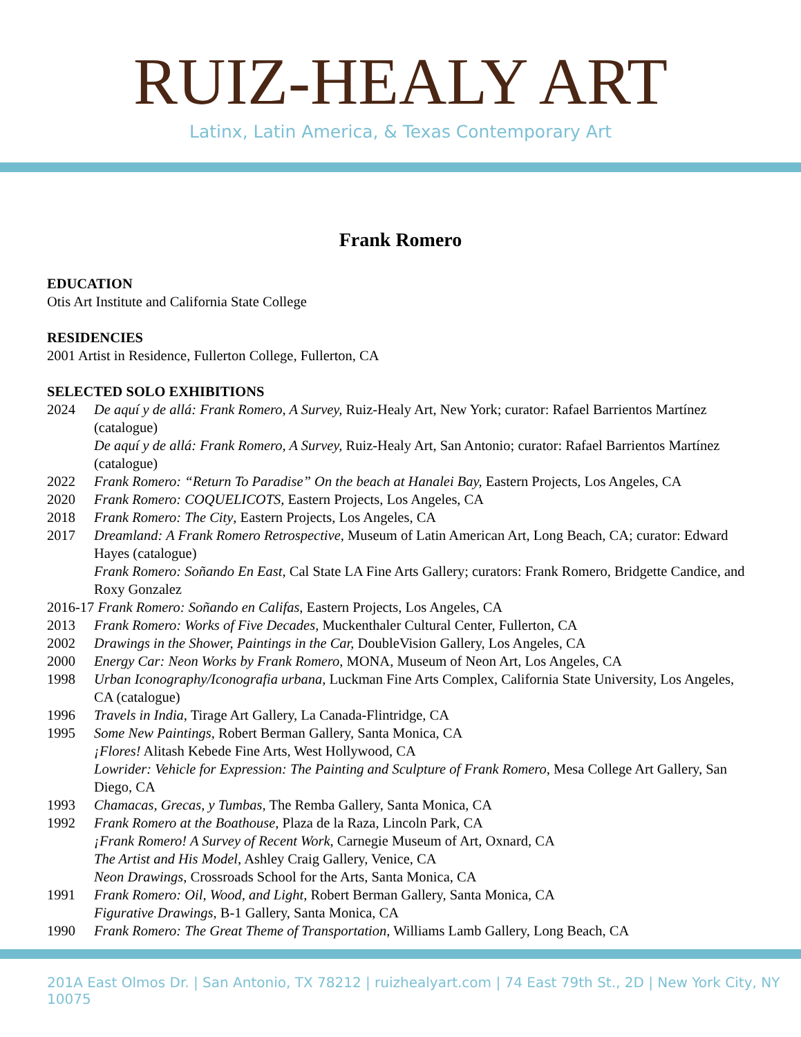RUIZ-HEALY ART
Latinx, Latin America, & Texas Contemporary Art
Frank Romero
EDUCATION
Otis Art Institute and California State College
RESIDENCIES
2001 Artist in Residence, Fullerton College, Fullerton, CA
SELECTED SOLO EXHIBITIONS
2024 De aquí y de allá: Frank Romero, A Survey, Ruiz-Healy Art, New York; curator: Rafael Barrientos Martínez (catalogue)
De aquí y de allá: Frank Romero, A Survey, Ruiz-Healy Art, San Antonio; curator: Rafael Barrientos Martínez (catalogue)
2022 Frank Romero: “Return To Paradise” On the beach at Hanalei Bay, Eastern Projects, Los Angeles, CA
2020 Frank Romero: COQUELICOTS, Eastern Projects, Los Angeles, CA
2018 Frank Romero: The City, Eastern Projects, Los Angeles, CA
2017 Dreamland: A Frank Romero Retrospective, Museum of Latin American Art, Long Beach, CA; curator: Edward Hayes (catalogue)
Frank Romero: Soñando En East, Cal State LA Fine Arts Gallery; curators: Frank Romero, Bridgette Candice, and Roxy Gonzalez
2016-17 Frank Romero: Soñando en Califas, Eastern Projects, Los Angeles, CA
2013 Frank Romero: Works of Five Decades, Muckenthaler Cultural Center, Fullerton, CA
2002 Drawings in the Shower, Paintings in the Car, DoubleVision Gallery, Los Angeles, CA
2000 Energy Car: Neon Works by Frank Romero, MONA, Museum of Neon Art, Los Angeles, CA
1998 Urban Iconography/Iconografia urbana, Luckman Fine Arts Complex, California State University, Los Angeles, CA (catalogue)
1996 Travels in India, Tirage Art Gallery, La Canada-Flintridge, CA
1995 Some New Paintings, Robert Berman Gallery, Santa Monica, CA
¡Flores! Alitash Kebede Fine Arts, West Hollywood, CA
Lowrider: Vehicle for Expression: The Painting and Sculpture of Frank Romero, Mesa College Art Gallery, San Diego, CA
1993 Chamacas, Grecas, y Tumbas, The Remba Gallery, Santa Monica, CA
1992 Frank Romero at the Boathouse, Plaza de la Raza, Lincoln Park, CA
¡Frank Romero! A Survey of Recent Work, Carnegie Museum of Art, Oxnard, CA
The Artist and His Model, Ashley Craig Gallery, Venice, CA
Neon Drawings, Crossroads School for the Arts, Santa Monica, CA
1991 Frank Romero: Oil, Wood, and Light, Robert Berman Gallery, Santa Monica, CA
Figurative Drawings, B-1 Gallery, Santa Monica, CA
1990 Frank Romero: The Great Theme of Transportation, Williams Lamb Gallery, Long Beach, CA
201A East Olmos Dr. | San Antonio, TX 78212 | ruizhealyart.com | 74 East 79th St., 2D | New York City, NY 10075